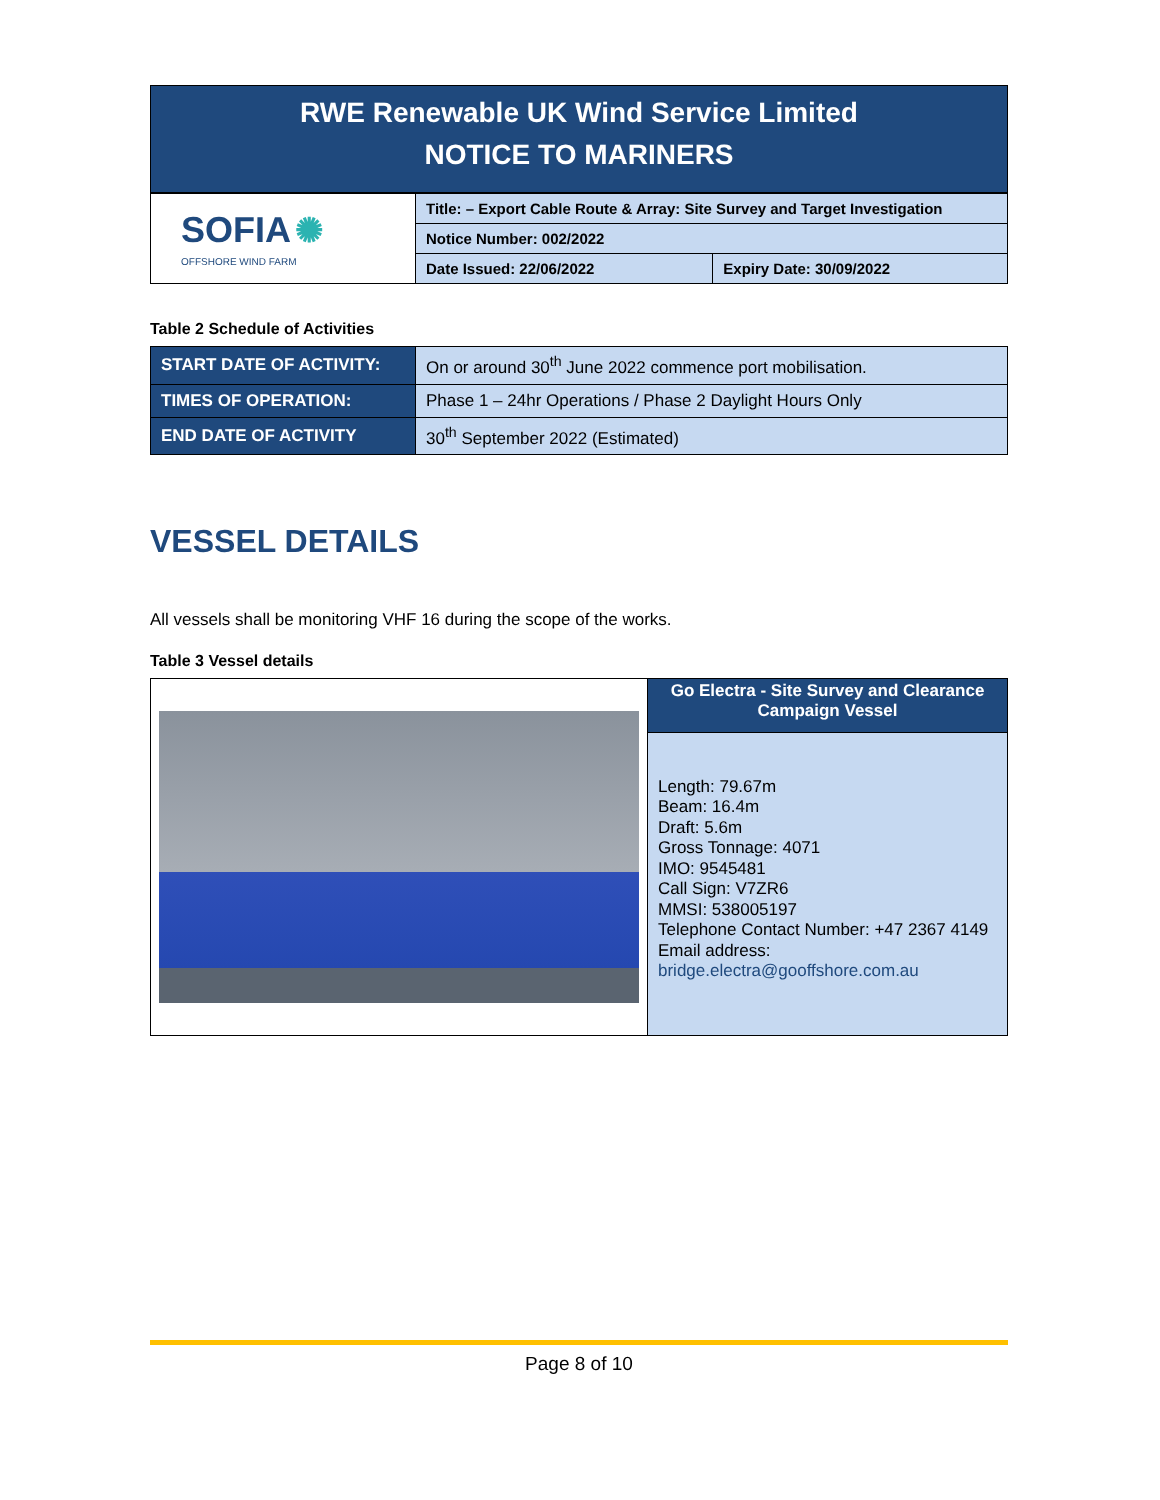RWE Renewable UK Wind Service Limited
NOTICE TO MARINERS
| SOFIA ✺ OFFSHORE WIND FARM | Title: – Export Cable Route & Array: Site Survey and Target Investigation | |
| | Notice Number: 002/2022 | |
| | Date Issued: 22/06/2022 | Expiry Date: 30/09/2022 |
Table 2 Schedule of Activities
| START DATE OF ACTIVITY: | On or around 30<sup>th</sup> June 2022 commence port mobilisation. |
| TIMES OF OPERATION: | Phase 1 – 24hr Operations / Phase 2 Daylight Hours Only |
| END DATE OF ACTIVITY | 30<sup>th</sup> September 2022 (Estimated) |
VESSEL DETAILS
All vessels shall be monitoring VHF 16 during the scope of the works.
Table 3 Vessel details
| | Go Electra - Site Survey and Clearance Campaign Vessel |
| | Length: 79.67m Beam: 16.4m Draft: 5.6m Gross Tonnage: 4071 IMO: 9545481 Call Sign: V7ZR6 MMSI: 538005197 Telephone Contact Number: +47 2367 4149 Email address: bridge.electra@gooffshore.com.au |
Page 8 of 10